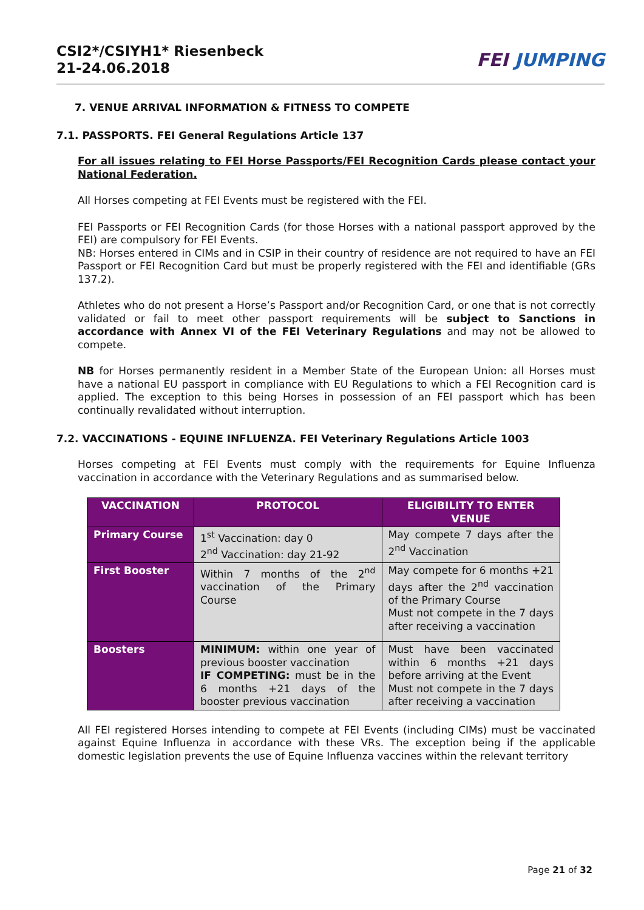CSI2*/CSIYH1* Riesenbeck
21-24.06.2018
FEI JUMPING
7. VENUE ARRIVAL INFORMATION & FITNESS TO COMPETE
7.1. PASSPORTS. FEI General Regulations Article 137
For all issues relating to FEI Horse Passports/FEI Recognition Cards please contact your National Federation.
All Horses competing at FEI Events must be registered with the FEI.
FEI Passports or FEI Recognition Cards (for those Horses with a national passport approved by the FEI) are compulsory for FEI Events.
NB: Horses entered in CIMs and in CSIP in their country of residence are not required to have an FEI Passport or FEI Recognition Card but must be properly registered with the FEI and identifiable (GRs 137.2).
Athletes who do not present a Horse’s Passport and/or Recognition Card, or one that is not correctly validated or fail to meet other passport requirements will be subject to Sanctions in accordance with Annex VI of the FEI Veterinary Regulations and may not be allowed to compete.
NB for Horses permanently resident in a Member State of the European Union: all Horses must have a national EU passport in compliance with EU Regulations to which a FEI Recognition card is applied. The exception to this being Horses in possession of an FEI passport which has been continually revalidated without interruption.
7.2. VACCINATIONS - EQUINE INFLUENZA. FEI Veterinary Regulations Article 1003
Horses competing at FEI Events must comply with the requirements for Equine Influenza vaccination in accordance with the Veterinary Regulations and as summarised below.
| VACCINATION | PROTOCOL | ELIGIBILITY TO ENTER VENUE |
| --- | --- | --- |
| Primary Course | 1<sup>st</sup> Vaccination: day 0 2<sup>nd</sup> Vaccination: day 21-92 | May compete 7 days after the 2<sup>nd</sup> Vaccination |
| First Booster | Within 7 months of the 2<sup>nd</sup> vaccination of the Primary Course | May compete for 6 months +21 days after the 2<sup>nd</sup> vaccination of the Primary Course Must not compete in the 7 days after receiving a vaccination |
| Boosters | MINIMUM: within one year of previous booster vaccination IF COMPETING: must be in the 6 months +21 days of the booster previous vaccination | Must have been vaccinated within 6 months +21 days before arriving at the Event Must not compete in the 7 days after receiving a vaccination |
All FEI registered Horses intending to compete at FEI Events (including CIMs) must be vaccinated against Equine Influenza in accordance with these VRs. The exception being if the applicable domestic legislation prevents the use of Equine Influenza vaccines within the relevant territory
Page 21 of 32